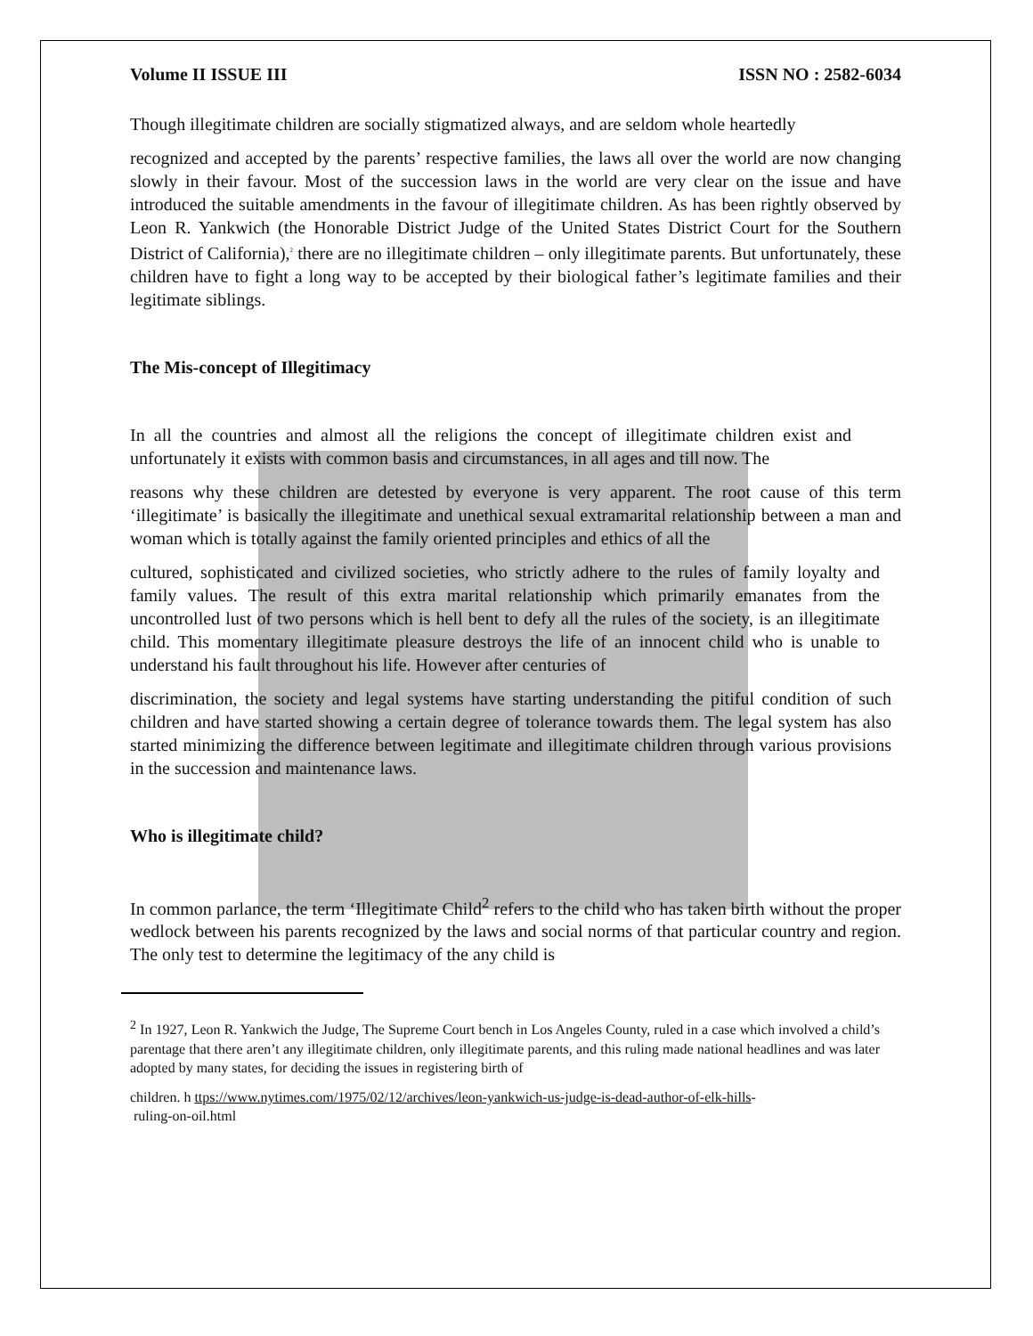Volume II ISSUE III ISSN NO : 2582-6034
Though illegitimate children are socially stigmatized always, and are seldom whole heartedly
recognized and accepted by the parents’ respective families, the laws all over the world are now changing slowly in their favour. Most of the succession laws in the world are very clear on the issue and have introduced the suitable amendments in the favour of illegitimate children. As has been rightly observed by Leon R. Yankwich (the Honorable District Judge of the United States District Court for the Southern District of California),<sup>2</sup> there are no illegitimate children – only illegitimate parents. But unfortunately, these children have to fight a long way to be accepted by their biological father’s legitimate families and their legitimate siblings.
The Mis-concept of Illegitimacy
In all the countries and almost all the religions the concept of illegitimate children exist and unfortunately it exists with common basis and circumstances, in all ages and till now. The
reasons why these children are detested by everyone is very apparent. The root cause of this term ‘illegitimate’ is basically the illegitimate and unethical sexual extramarital relationship between a man and woman which is totally against the family oriented principles and ethics of all the
cultured, sophisticated and civilized societies, who strictly adhere to the rules of family loyalty and family values. The result of this extra marital relationship which primarily emanates from the uncontrolled lust of two persons which is hell bent to defy all the rules of the society, is an illegitimate child. This momentary illegitimate pleasure destroys the life of an innocent child who is unable to understand his fault throughout his life. However after centuries of
discrimination, the society and legal systems have starting understanding the pitiful condition of such children and have started showing a certain degree of tolerance towards them. The legal system has also started minimizing the difference between legitimate and illegitimate children through various provisions in the succession and maintenance laws.
Who is illegitimate child?
In common parlance, the term ‘Illegitimate Child<sup>2</sup> refers to the child who has taken birth without the proper wedlock between his parents recognized by the laws and social norms of that particular country and region. The only test to determine the legitimacy of the any child is
<sup>2</sup> In 1927, Leon R. Yankwich the Judge, The Supreme Court bench in Los Angeles County, ruled in a case which involved a child’s parentage that there aren’t any illegitimate children, only illegitimate parents, and this ruling made national headlines and was later adopted by many states, for deciding the issues in registering birth of
children. h ttps://www.nytimes.com/1975/02/12/archives/leon-yankwich-us-judge-is-dead-author-of-elk-hills-
ruling-on-oil.html